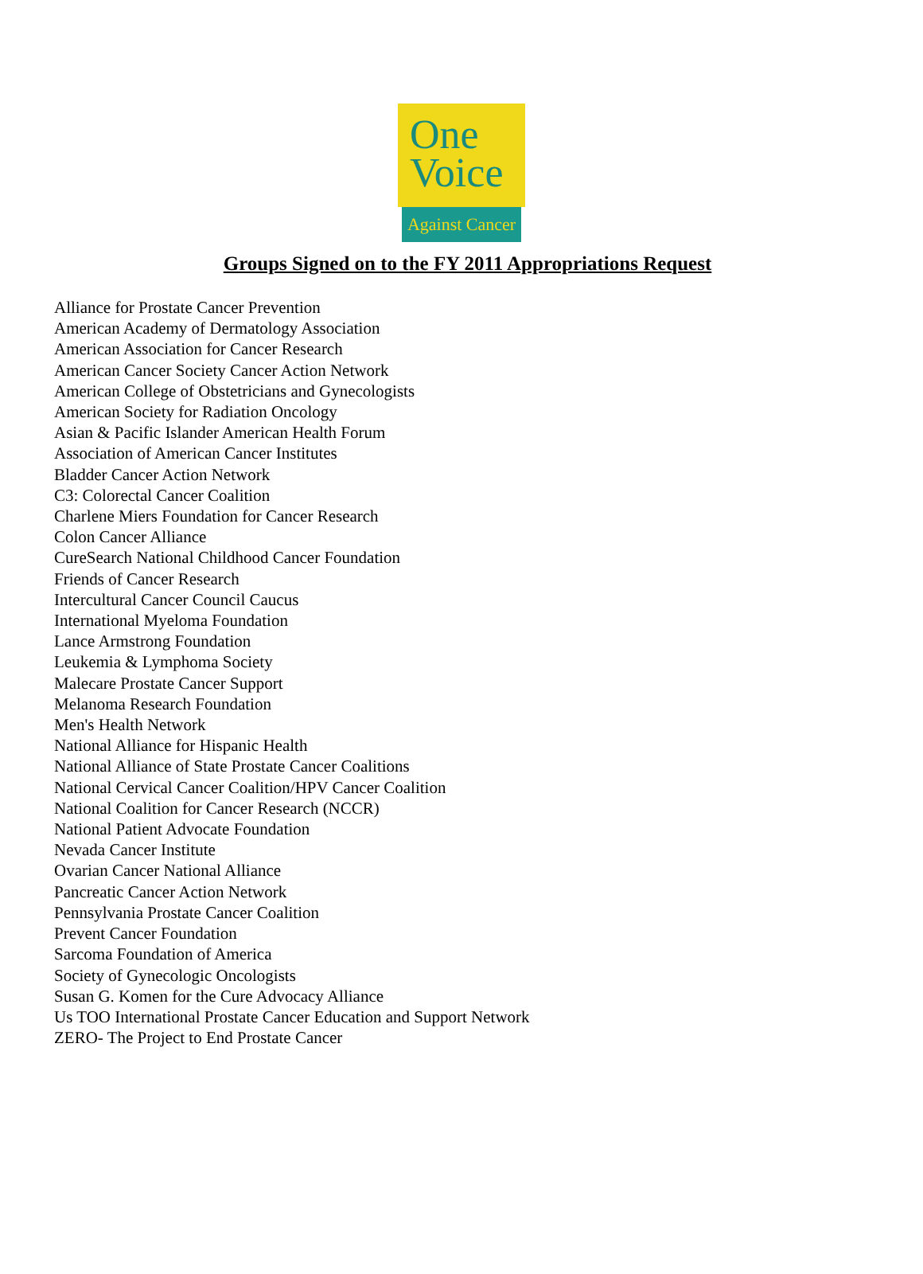One
Voice
Against Cancer
Groups Signed on to the FY 2011 Appropriations Request
Alliance for Prostate Cancer Prevention
American Academy of Dermatology Association
American Association for Cancer Research
American Cancer Society Cancer Action Network
American College of Obstetricians and Gynecologists
American Society for Radiation Oncology
Asian & Pacific Islander American Health Forum
Association of American Cancer Institutes
Bladder Cancer Action Network
C3: Colorectal Cancer Coalition
Charlene Miers Foundation for Cancer Research
Colon Cancer Alliance
CureSearch National Childhood Cancer Foundation
Friends of Cancer Research
Intercultural Cancer Council Caucus
International Myeloma Foundation
Lance Armstrong Foundation
Leukemia & Lymphoma Society
Malecare Prostate Cancer Support
Melanoma Research Foundation
Men's Health Network
National Alliance for Hispanic Health
National Alliance of State Prostate Cancer Coalitions
National Cervical Cancer Coalition/HPV Cancer Coalition
National Coalition for Cancer Research (NCCR)
National Patient Advocate Foundation
Nevada Cancer Institute
Ovarian Cancer National Alliance
Pancreatic Cancer Action Network
Pennsylvania Prostate Cancer Coalition
Prevent Cancer Foundation
Sarcoma Foundation of America
Society of Gynecologic Oncologists
Susan G. Komen for the Cure Advocacy Alliance
Us TOO International Prostate Cancer Education and Support Network
ZERO- The Project to End Prostate Cancer